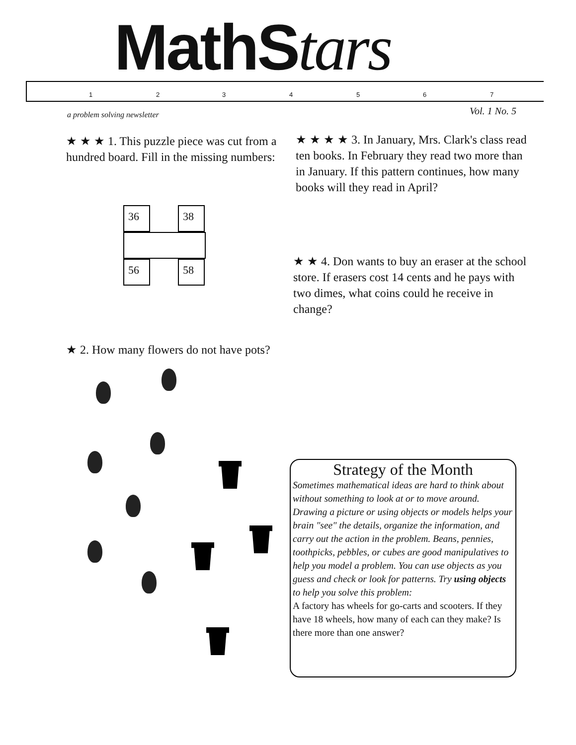MathStars
1 2 3 4 5 6 7
a problem solving newsletter Vol. 1 No. 5
★ ★ ★ 1. This puzzle piece was cut from a hundred board. Fill in the missing numbers:
36 38
56 58
★ ★ ★ ★ 3. In January, Mrs. Clark's class read ten books. In February they read two more than in January. If this pattern continues, how many books will they read in April?
★ ★ 4. Don wants to buy an eraser at the school store. If erasers cost 14 cents and he pays with two dimes, what coins could he receive in change?
★ 2. How many flowers do not have pots?
Strategy of the Month
Sometimes mathematical ideas are hard to think about without something to look at or to move around. Drawing a picture or using objects or models helps your brain "see" the details, organize the information, and carry out the action in the problem. Beans, pennies, toothpicks, pebbles, or cubes are good manipulatives to help you model a problem. You can use objects as you guess and check or look for patterns. Try using objects to help you solve this problem:
A factory has wheels for go-carts and scooters. If they have 18 wheels, how many of each can they make? Is there more than one answer?